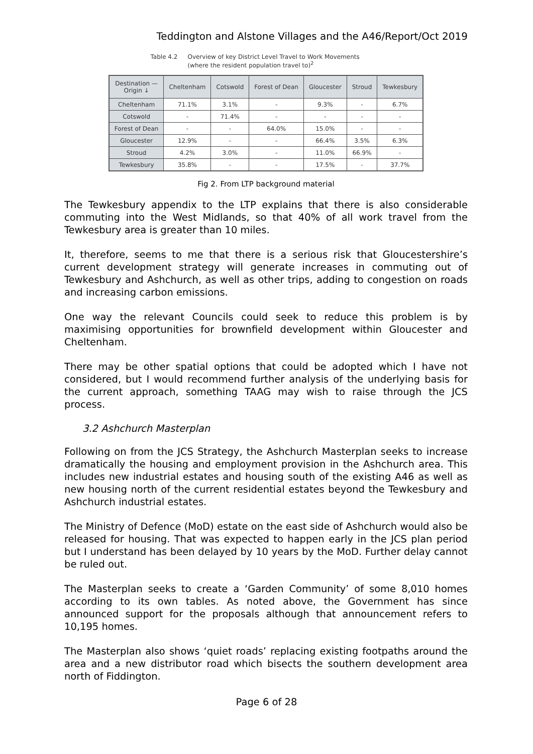Teddington and Alstone Villages and the A46/Report/Oct 2019
Table 4.2 Overview of key District Level Travel to Work Movements
(where the resident population travel to)<sup>2</sup>
| Destination — Origin ↓ | Cheltenham | Cotswold | Forest of Dean | Gloucester | Stroud | Tewkesbury |
| --- | --- | --- | --- | --- | --- | --- |
| Cheltenham | 71.1% | 3.1% | - | 9.3% | - | 6.7% |
| Cotswold | - | 71.4% | - | - | - | - |
| Forest of Dean | - | - | 64.0% | 15.0% | - | - |
| Gloucester | 12.9% | - | - | 66.4% | 3.5% | 6.3% |
| Stroud | 4.2% | 3.0% | - | 11.0% | 66.9% | - |
| Tewkesbury | 35.8% | - | - | 17.5% | - | 37.7% |
Fig 2. From LTP background material
The Tewkesbury appendix to the LTP explains that there is also considerable commuting into the West Midlands, so that 40% of all work travel from the Tewkesbury area is greater than 10 miles.
It, therefore, seems to me that there is a serious risk that Gloucestershire’s current development strategy will generate increases in commuting out of Tewkesbury and Ashchurch, as well as other trips, adding to congestion on roads and increasing carbon emissions.
One way the relevant Councils could seek to reduce this problem is by maximising opportunities for brownfield development within Gloucester and Cheltenham.
There may be other spatial options that could be adopted which I have not considered, but I would recommend further analysis of the underlying basis for the current approach, something TAAG may wish to raise through the JCS process.
3.2 Ashchurch Masterplan
Following on from the JCS Strategy, the Ashchurch Masterplan seeks to increase dramatically the housing and employment provision in the Ashchurch area. This includes new industrial estates and housing south of the existing A46 as well as new housing north of the current residential estates beyond the Tewkesbury and Ashchurch industrial estates.
The Ministry of Defence (MoD) estate on the east side of Ashchurch would also be released for housing. That was expected to happen early in the JCS plan period but I understand has been delayed by 10 years by the MoD. Further delay cannot be ruled out.
The Masterplan seeks to create a ‘Garden Community’ of some 8,010 homes according to its own tables. As noted above, the Government has since announced support for the proposals although that announcement refers to 10,195 homes.
The Masterplan also shows ‘quiet roads’ replacing existing footpaths around the area and a new distributor road which bisects the southern development area north of Fiddington.
Page 6 of 28